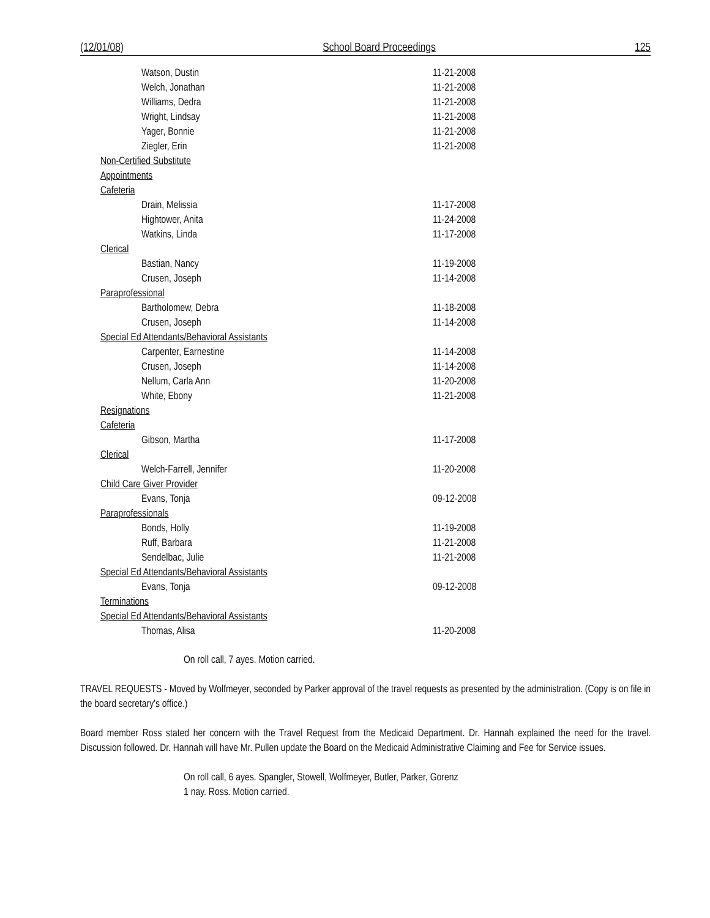(12/01/08) School Board Proceedings 125
| Watson, Dustin | 11-21-2008 |
| Welch, Jonathan | 11-21-2008 |
| Williams, Dedra | 11-21-2008 |
| Wright, Lindsay | 11-21-2008 |
| Yager, Bonnie | 11-21-2008 |
| Ziegler, Erin | 11-21-2008 |
| Non-Certified Substitute | |
| Appointments | |
| Cafeteria | |
| Drain, Melissia | 11-17-2008 |
| Hightower, Anita | 11-24-2008 |
| Watkins, Linda | 11-17-2008 |
| Clerical | |
| Bastian, Nancy | 11-19-2008 |
| Crusen, Joseph | 11-14-2008 |
| Paraprofessional | |
| Bartholomew, Debra | 11-18-2008 |
| Crusen, Joseph | 11-14-2008 |
| Special Ed Attendants/Behavioral Assistants | |
| Carpenter, Earnestine | 11-14-2008 |
| Crusen, Joseph | 11-14-2008 |
| Nellum, Carla Ann | 11-20-2008 |
| White, Ebony | 11-21-2008 |
| Resignations | |
| Cafeteria | |
| Gibson, Martha | 11-17-2008 |
| Clerical | |
| Welch-Farrell, Jennifer | 11-20-2008 |
| Child Care Giver Provider | |
| Evans, Tonja | 09-12-2008 |
| Paraprofessionals | |
| Bonds, Holly | 11-19-2008 |
| Ruff, Barbara | 11-21-2008 |
| Sendelbac, Julie | 11-21-2008 |
| Special Ed Attendants/Behavioral Assistants | |
| Evans, Tonja | 09-12-2008 |
| Terminations | |
| Special Ed Attendants/Behavioral Assistants | |
| Thomas, Alisa | 11-20-2008 |
On roll call, 7 ayes. Motion carried.
TRAVEL REQUESTS - Moved by Wolfmeyer, seconded by Parker approval of the travel requests as presented by the administration. (Copy is on file in the board secretary’s office.)
Board member Ross stated her concern with the Travel Request from the Medicaid Department. Dr. Hannah explained the need for the travel. Discussion followed. Dr. Hannah will have Mr. Pullen update the Board on the Medicaid Administrative Claiming and Fee for Service issues.
On roll call, 6 ayes. Spangler, Stowell, Wolfmeyer, Butler, Parker, Gorenz
1 nay. Ross. Motion carried.